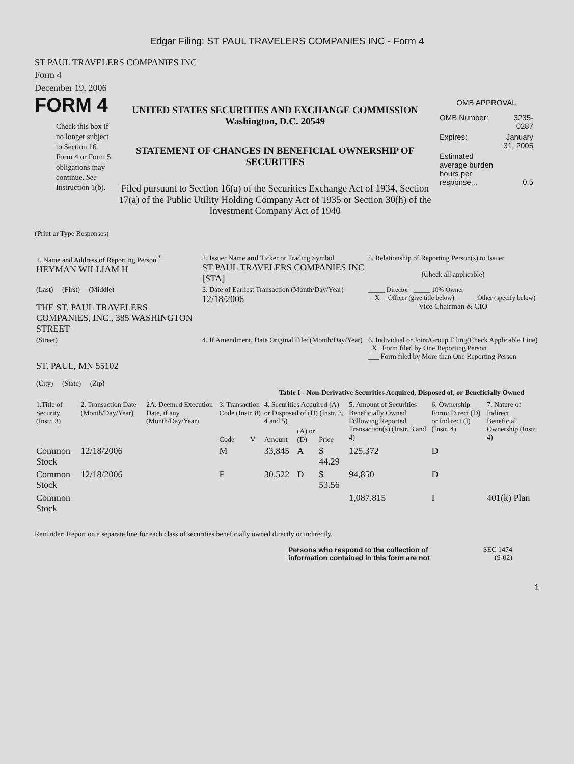Edgar Filing: ST PAUL TRAVELERS COMPANIES INC - Form 4
ST PAUL TRAVELERS COMPANIES INC
Form 4
December 19, 2006
FORM 4
Check this box if no longer subject to Section 16. Form 4 or Form 5 obligations may continue. See Instruction 1(b).
UNITED STATES SECURITIES AND EXCHANGE COMMISSION
Washington, D.C. 20549
STATEMENT OF CHANGES IN BENEFICIAL OWNERSHIP OF SECURITIES
Filed pursuant to Section 16(a) of the Securities Exchange Act of 1934, Section 17(a) of the Public Utility Holding Company Act of 1935 or Section 30(h) of the Investment Company Act of 1940
OMB APPROVAL
| OMB Number: | 3235-0287 |
| Expires: | January 31, 2005 |
| Estimated average burden hours per response... | 0.5 |
(Print or Type Responses)
| 1. Name and Address of Reporting Person <sup>*</sup> HEYMAN WILLIAM H | 2. Issuer Name and Ticker or Trading Symbol ST PAUL TRAVELERS COMPANIES INC [STA] | 5. Relationship of Reporting Person(s) to Issuer (Check all applicable) |
| (Last) (First) (Middle) THE ST. PAUL TRAVELERS COMPANIES, INC., 385 WASHINGTON STREET | 3. Date of Earliest Transaction (Month/Day/Year) 12/18/2006 | _____ Director _____ 10% Owner __X__ Officer (give title below) _____ Other (specify below) Vice Chairman & CIO |
| (Street) ST. PAUL, MN 55102 (City) (State) (Zip) | 4. If Amendment, Date Original Filed(Month/Day/Year) | 6. Individual or Joint/Group Filing(Check Applicable Line) _X_ Form filed by One Reporting Person ___ Form filed by More than One Reporting Person |
Table I - Non-Derivative Securities Acquired, Disposed of, or Beneficially Owned
| 1.Title of Security (Instr. 3) | 2. Transaction Date (Month/Day/Year) | 2A. Deemed Execution Date, if any (Month/Day/Year) | 3. Transaction Code (Instr. 8) | | 4. Securities Acquired (A) or Disposed of (D) (Instr. 3, 4 and 5) | | | 5. Amount of Securities Beneficially Owned Following Reported Transaction(s) (Instr. 3 and 4) | 6. Ownership Form: Direct (D) or Indirect (I) (Instr. 4) | 7. Nature of Indirect Beneficial Ownership (Instr. 4) |
| --- | --- | --- | --- | --- | --- | --- | --- | --- | --- | --- |
| | | | Code | V | Amount | (A) or (D) | Price | | | |
| Common Stock | 12/18/2006 | | M | | 33,845 | A | $ 44.29 | 125,372 | D | |
| Common Stock | 12/18/2006 | | F | | 30,522 | D | $ 53.56 | 94,850 | D | |
| Common Stock | | | | | | | | 1,087.815 | I | 401(k) Plan |
Reminder: Report on a separate line for each class of securities beneficially owned directly or indirectly.
Persons who respond to the collection of information contained in this form are not
SEC 1474
(9-02)
1